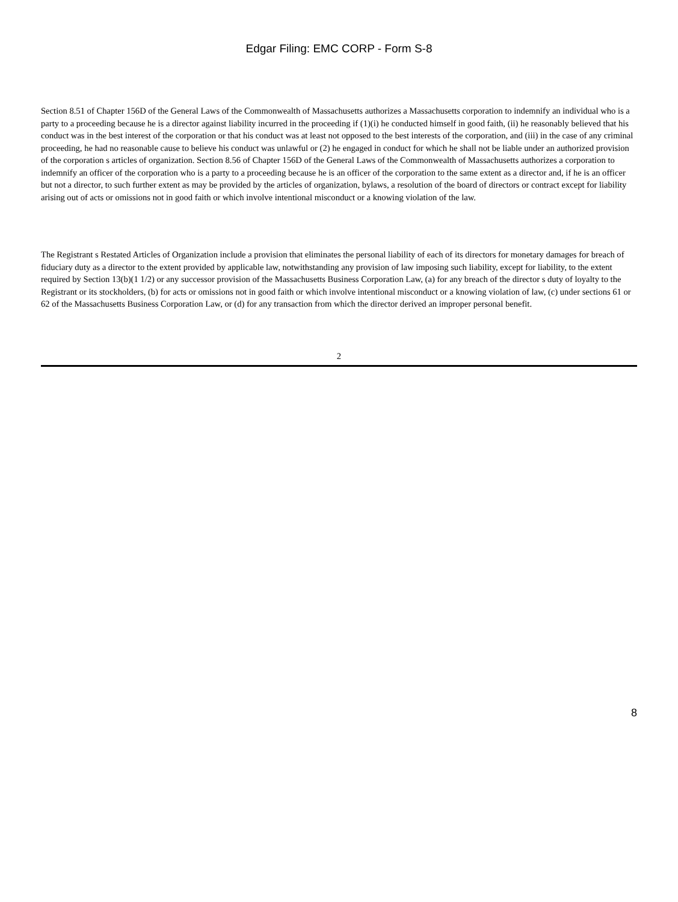Edgar Filing: EMC CORP - Form S-8
Section 8.51 of Chapter 156D of the General Laws of the Commonwealth of Massachusetts authorizes a Massachusetts corporation to indemnify an individual who is a party to a proceeding because he is a director against liability incurred in the proceeding if (1)(i) he conducted himself in good faith, (ii) he reasonably believed that his conduct was in the best interest of the corporation or that his conduct was at least not opposed to the best interests of the corporation, and (iii) in the case of any criminal proceeding, he had no reasonable cause to believe his conduct was unlawful or (2) he engaged in conduct for which he shall not be liable under an authorized provision of the corporation s articles of organization. Section 8.56 of Chapter 156D of the General Laws of the Commonwealth of Massachusetts authorizes a corporation to indemnify an officer of the corporation who is a party to a proceeding because he is an officer of the corporation to the same extent as a director and, if he is an officer but not a director, to such further extent as may be provided by the articles of organization, bylaws, a resolution of the board of directors or contract except for liability arising out of acts or omissions not in good faith or which involve intentional misconduct or a knowing violation of the law.
The Registrant s Restated Articles of Organization include a provision that eliminates the personal liability of each of its directors for monetary damages for breach of fiduciary duty as a director to the extent provided by applicable law, notwithstanding any provision of law imposing such liability, except for liability, to the extent required by Section 13(b)(1 1/2) or any successor provision of the Massachusetts Business Corporation Law, (a) for any breach of the director s duty of loyalty to the Registrant or its stockholders, (b) for acts or omissions not in good faith or which involve intentional misconduct or a knowing violation of law, (c) under sections 61 or 62 of the Massachusetts Business Corporation Law, or (d) for any transaction from which the director derived an improper personal benefit.
2
8